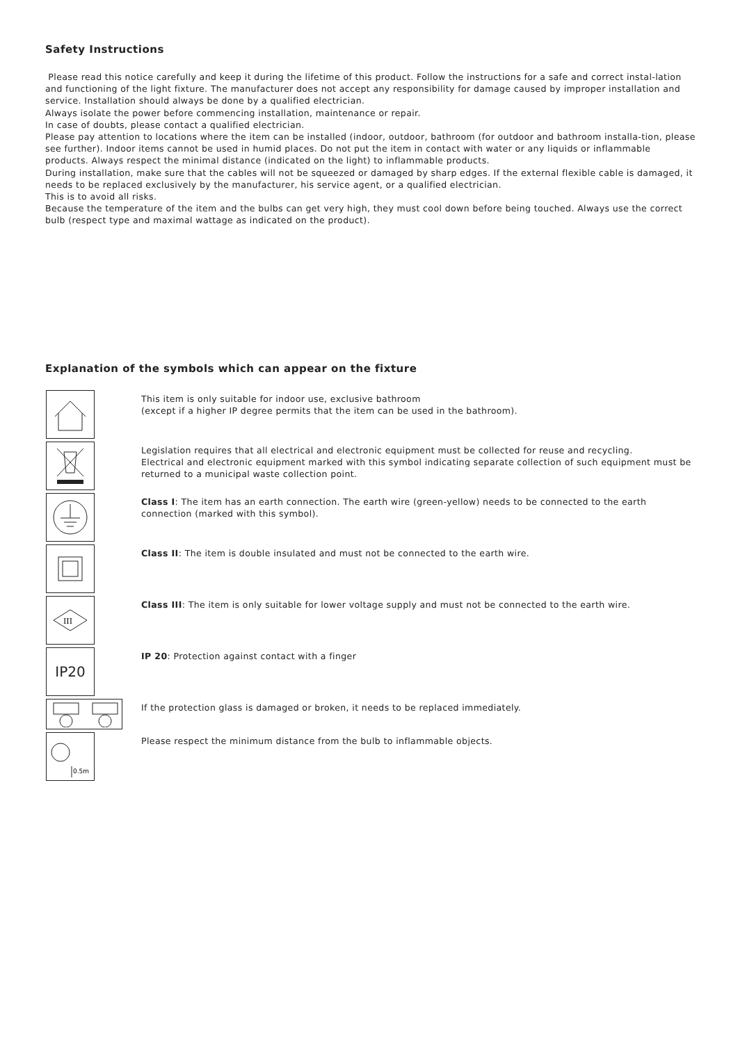Safety Instructions
Please read this notice carefully and keep it during the lifetime of this product. Follow the instructions for a safe and correct instal-lation and functioning of the light fixture. The manufacturer does not accept any responsibility for damage caused by improper installation and service. Installation should always be done by a qualified electrician.
Always isolate the power before commencing installation, maintenance or repair.
In case of doubts, please contact a qualified electrician.
Please pay attention to locations where the item can be installed (indoor, outdoor, bathroom (for outdoor and bathroom installa-tion, please see further). Indoor items cannot be used in humid places. Do not put the item in contact with water or any liquids or inflammable products. Always respect the minimal distance (indicated on the light) to inflammable products.
During installation, make sure that the cables will not be squeezed or damaged by sharp edges. If the external flexible cable is damaged, it needs to be replaced exclusively by the manufacturer, his service agent, or a qualified electrician.
This is to avoid all risks.
Because the temperature of the item and the bulbs can get very high, they must cool down before being touched. Always use the correct bulb (respect type and maximal wattage as indicated on the product).
Explanation of the symbols which can appear on the fixture
This item is only suitable for indoor use, exclusive bathroom
(except if a higher IP degree permits that the item can be used in the bathroom).
Legislation requires that all electrical and electronic equipment must be collected for reuse and recycling.
Electrical and electronic equipment marked with this symbol indicating separate collection of such equipment must be returned to a municipal waste collection point.
Class I: The item has an earth connection. The earth wire (green-yellow) needs to be connected to the earth connection (marked with this symbol).
Class II: The item is double insulated and must not be connected to the earth wire.
III
Class III: The item is only suitable for lower voltage supply and must not be connected to the earth wire.
IP20
IP 20: Protection against contact with a finger
If the protection glass is damaged or broken, it needs to be replaced immediately.
0.5m
Please respect the minimum distance from the bulb to inflammable objects.